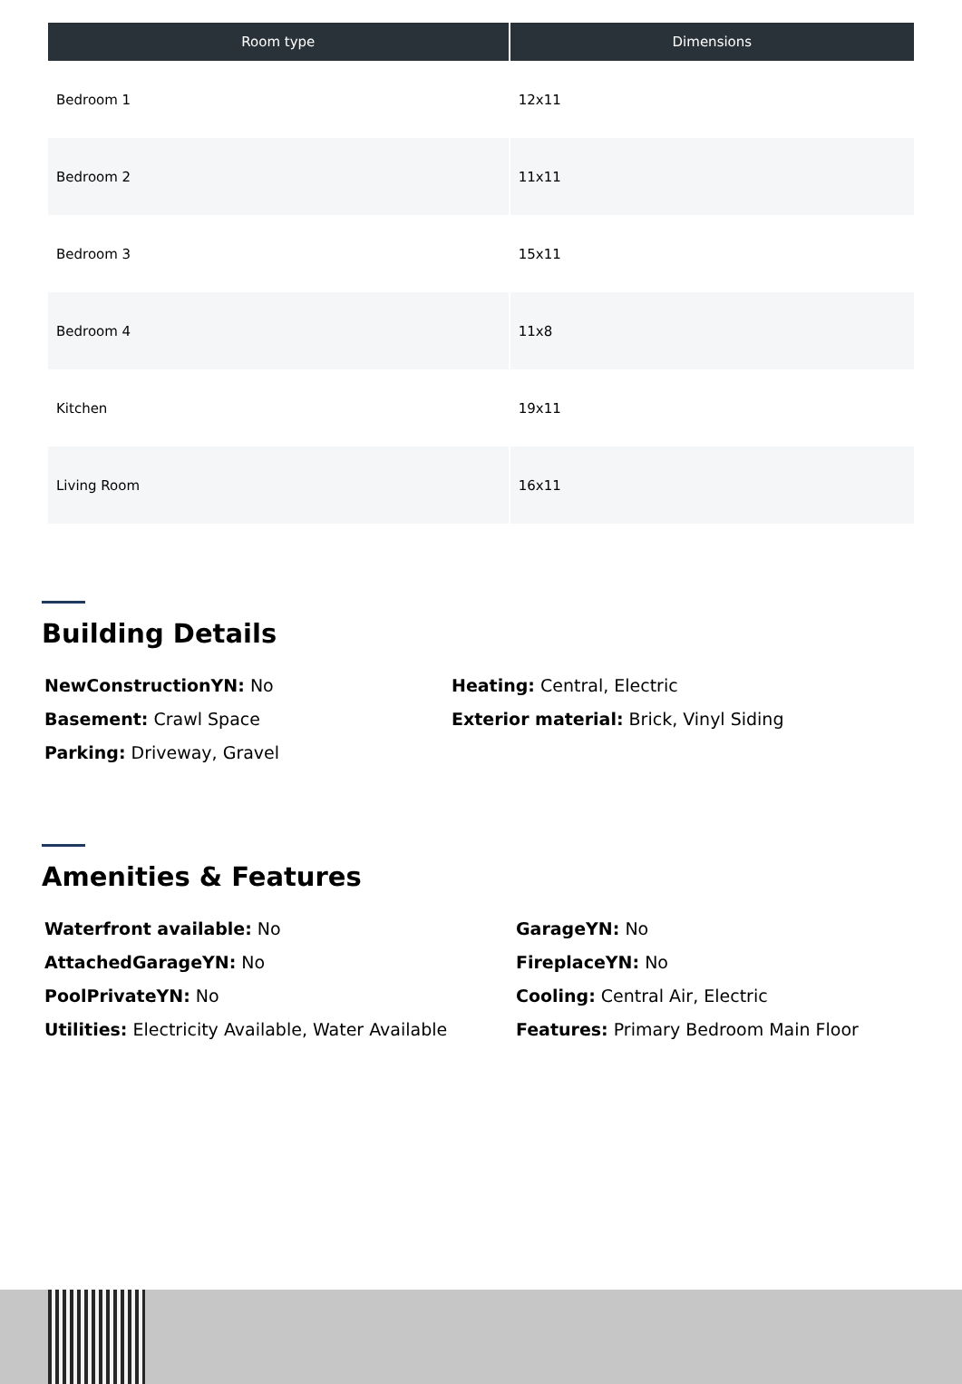| Room type | Dimensions |
| --- | --- |
| Bedroom 1 | 12x11 |
| Bedroom 2 | 11x11 |
| Bedroom 3 | 15x11 |
| Bedroom 4 | 11x8 |
| Kitchen | 19x11 |
| Living Room | 16x11 |
Building Details
NewConstructionYN: No
Heating: Central, Electric
Basement: Crawl Space
Exterior material: Brick, Vinyl Siding
Parking: Driveway, Gravel
Amenities & Features
Waterfront available: No
GarageYN: No
AttachedGarageYN: No
FireplaceYN: No
PoolPrivateYN: No
Cooling: Central Air, Electric
Utilities: Electricity Available, Water Available
Features: Primary Bedroom Main Floor